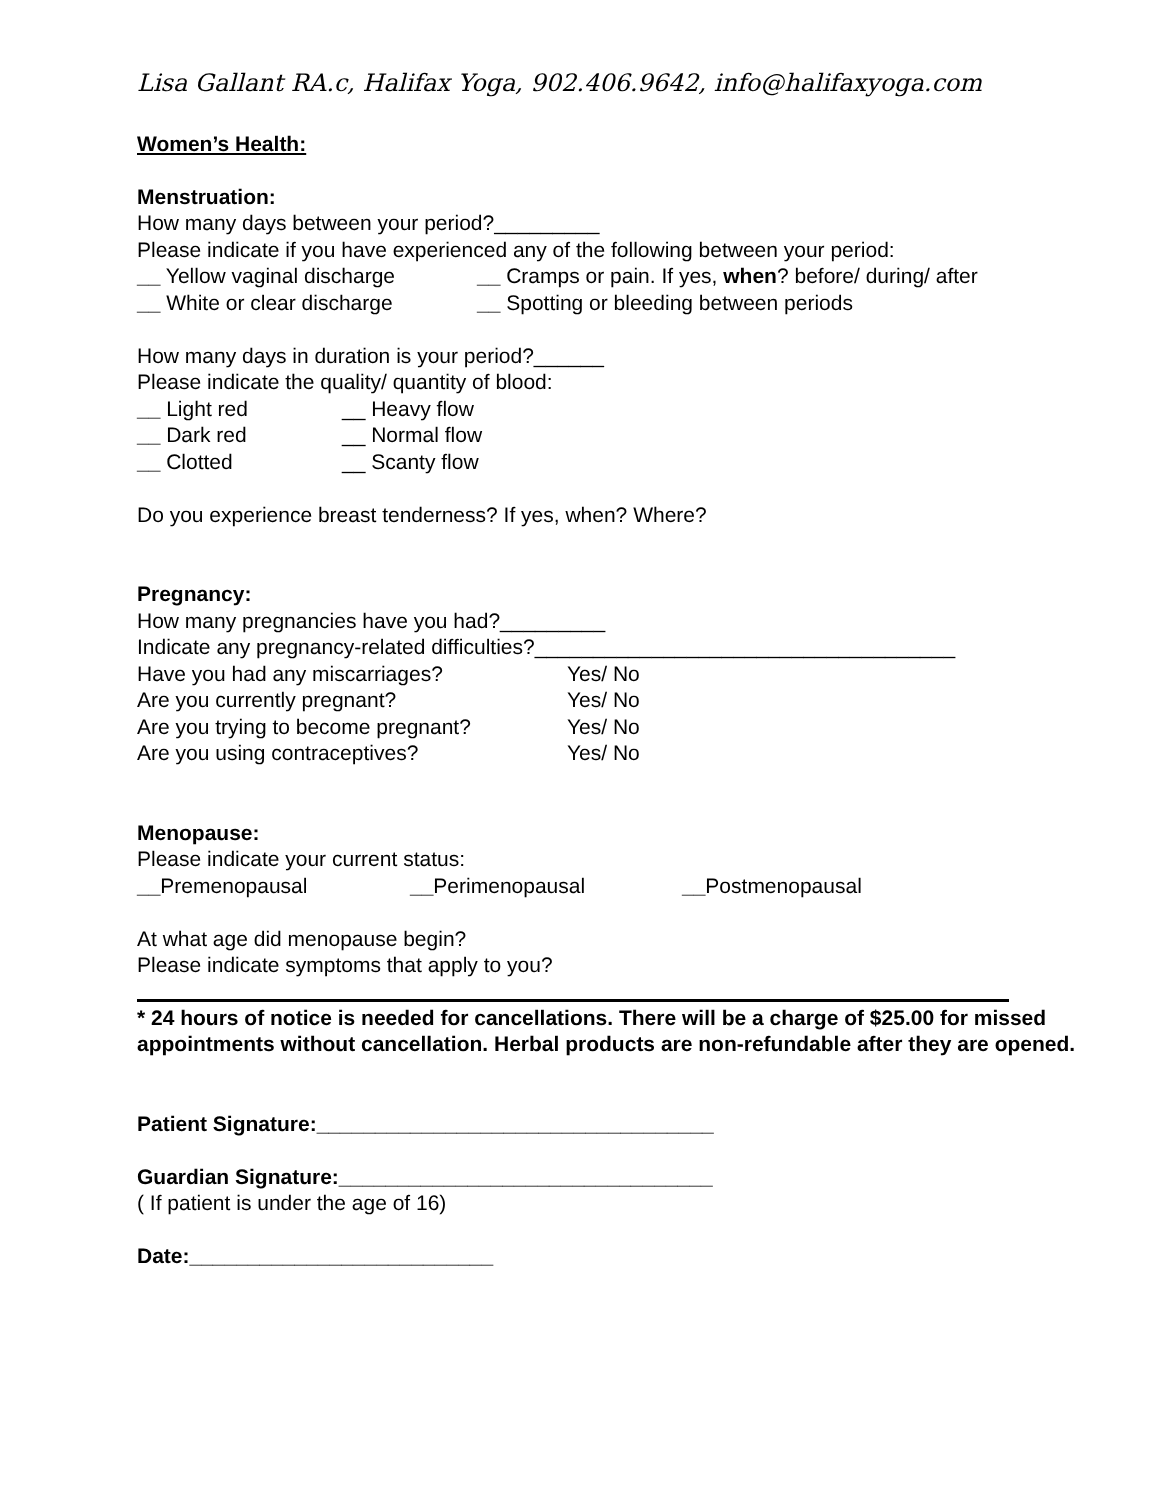Lisa Gallant RA.c, Halifax Yoga, 902.406.9642, info@halifaxyoga.com
Women’s Health:
Menstruation:
How many days between your period?_________
Please indicate if you have experienced any of the following between your period:
__ Yellow vaginal discharge __ Cramps or pain. If yes, when? before/ during/ after
__ White or clear discharge __ Spotting or bleeding between periods
How many days in duration is your period?______
Please indicate the quality/ quantity of blood:
__ Light red __ Heavy flow
__ Dark red __ Normal flow
__ Clotted __ Scanty flow
Do you experience breast tenderness? If yes, when? Where?
Pregnancy:
How many pregnancies have you had?_________
Indicate any pregnancy-related difficulties?____________________________________
Have you had any miscarriages? Yes/ No
Are you currently pregnant? Yes/ No
Are you trying to become pregnant? Yes/ No
Are you using contraceptives? Yes/ No
Menopause:
Please indicate your current status:
__Premenopausal __Perimenopausal __Postmenopausal
At what age did menopause begin?
Please indicate symptoms that apply to you?
* 24 hours of notice is needed for cancellations. There will be a charge of $25.00 for missed appointments without cancellation. Herbal products are non-refundable after they are opened.
Patient Signature:__________________________________
Guardian Signature:________________________________
( If patient is under the age of 16)
Date:__________________________